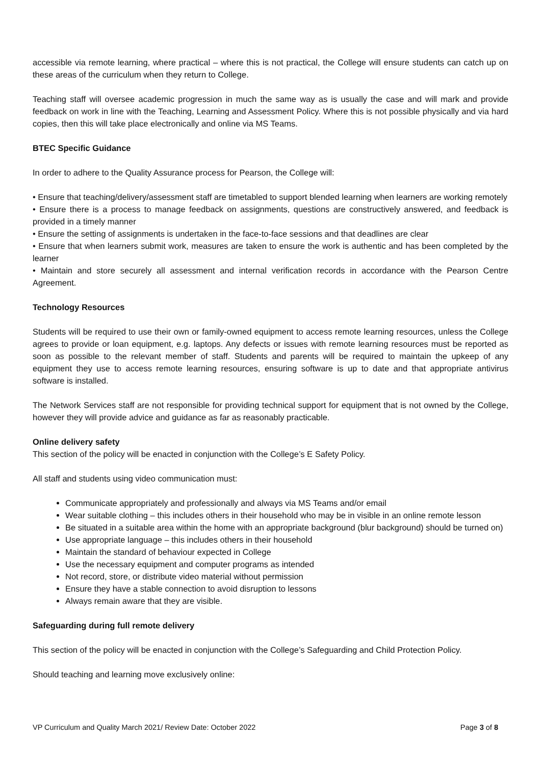accessible via remote learning, where practical – where this is not practical, the College will ensure students can catch up on these areas of the curriculum when they return to College.
Teaching staff will oversee academic progression in much the same way as is usually the case and will mark and provide feedback on work in line with the Teaching, Learning and Assessment Policy. Where this is not possible physically and via hard copies, then this will take place electronically and online via MS Teams.
BTEC Specific Guidance
In order to adhere to the Quality Assurance process for Pearson, the College will:
• Ensure that teaching/delivery/assessment staff are timetabled to support blended learning when learners are working remotely
• Ensure there is a process to manage feedback on assignments, questions are constructively answered, and feedback is provided in a timely manner
• Ensure the setting of assignments is undertaken in the face-to-face sessions and that deadlines are clear
• Ensure that when learners submit work, measures are taken to ensure the work is authentic and has been completed by the learner
• Maintain and store securely all assessment and internal verification records in accordance with the Pearson Centre Agreement.
Technology Resources
Students will be required to use their own or family-owned equipment to access remote learning resources, unless the College agrees to provide or loan equipment, e.g. laptops. Any defects or issues with remote learning resources must be reported as soon as possible to the relevant member of staff. Students and parents will be required to maintain the upkeep of any equipment they use to access remote learning resources, ensuring software is up to date and that appropriate antivirus software is installed.
The Network Services staff are not responsible for providing technical support for equipment that is not owned by the College, however they will provide advice and guidance as far as reasonably practicable.
Online delivery safety
This section of the policy will be enacted in conjunction with the College’s E Safety Policy.
All staff and students using video communication must:
Communicate appropriately and professionally and always via MS Teams and/or email
Wear suitable clothing – this includes others in their household who may be in visible in an online remote lesson
Be situated in a suitable area within the home with an appropriate background (blur background) should be turned on)
Use appropriate language – this includes others in their household
Maintain the standard of behaviour expected in College
Use the necessary equipment and computer programs as intended
Not record, store, or distribute video material without permission
Ensure they have a stable connection to avoid disruption to lessons
Always remain aware that they are visible.
Safeguarding during full remote delivery
This section of the policy will be enacted in conjunction with the College’s Safeguarding and Child Protection Policy.
Should teaching and learning move exclusively online:
VP Curriculum and Quality March 2021/ Review Date: October 2022 Page 3 of 8